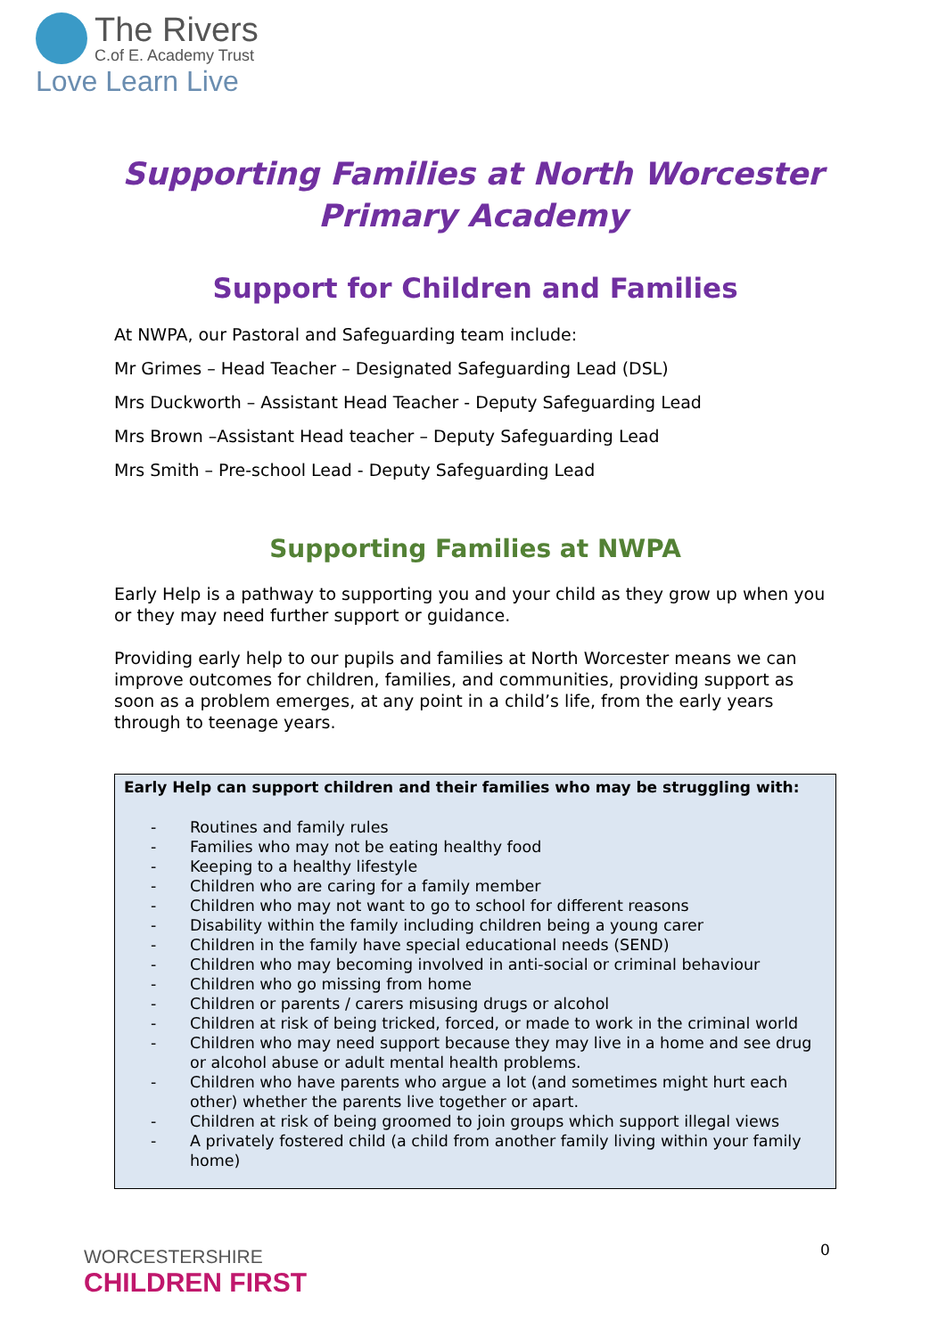The Rivers
C.of E. Academy Trust
Love Learn Live
Supporting Families at North Worcester
Primary Academy
Support for Children and Families
At NWPA, our Pastoral and Safeguarding team include:
Mr Grimes – Head Teacher – Designated Safeguarding Lead (DSL)
Mrs Duckworth – Assistant Head Teacher - Deputy Safeguarding Lead
Mrs Brown –Assistant Head teacher – Deputy Safeguarding Lead
Mrs Smith – Pre-school Lead - Deputy Safeguarding Lead
Supporting Families at NWPA
Early Help is a pathway to supporting you and your child as they grow up when you or they may need further support or guidance.
Providing early help to our pupils and families at North Worcester means we can improve outcomes for children, families, and communities, providing support as soon as a problem emerges, at any point in a child’s life, from the early years through to teenage years.
Early Help can support children and their families who may be struggling with:
- Routines and family rules
- Families who may not be eating healthy food
- Keeping to a healthy lifestyle
- Children who are caring for a family member
- Children who may not want to go to school for different reasons
- Disability within the family including children being a young carer
- Children in the family have special educational needs (SEND)
- Children who may becoming involved in anti-social or criminal behaviour
- Children who go missing from home
- Children or parents / carers misusing drugs or alcohol
- Children at risk of being tricked, forced, or made to work in the criminal world
- Children who may need support because they may live in a home and see drug or alcohol abuse or adult mental health problems.
- Children who have parents who argue a lot (and sometimes might hurt each other) whether the parents live together or apart.
- Children at risk of being groomed to join groups which support illegal views
- A privately fostered child (a child from another family living within your family home)
WORCESTERSHIRE
CHILDREN FIRST
0